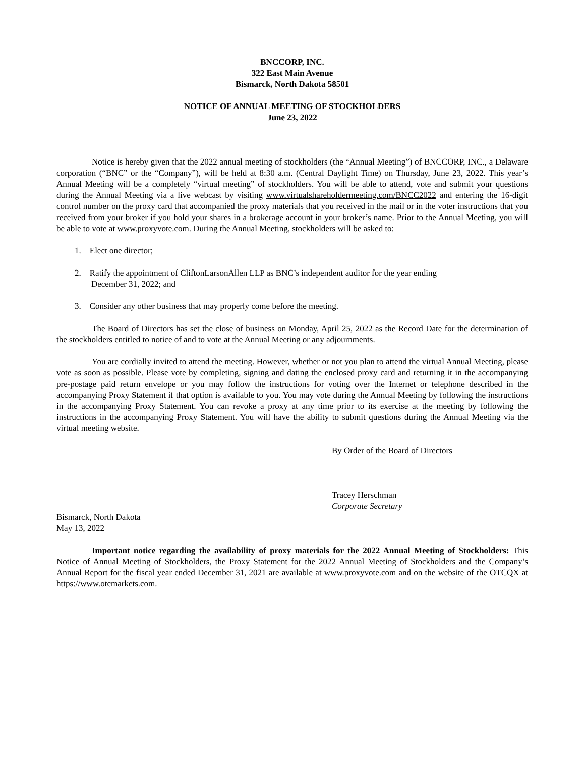BNCCORP, INC.
322 East Main Avenue
Bismarck, North Dakota 58501
NOTICE OF ANNUAL MEETING OF STOCKHOLDERS
June 23, 2022
Notice is hereby given that the 2022 annual meeting of stockholders (the “Annual Meeting”) of BNCCORP, INC., a Delaware corporation (“BNC” or the “Company”), will be held at 8:30 a.m. (Central Daylight Time) on Thursday, June 23, 2022. This year’s Annual Meeting will be a completely “virtual meeting” of stockholders. You will be able to attend, vote and submit your questions during the Annual Meeting via a live webcast by visiting www.virtualshareholdermeeting.com/BNCC2022 and entering the 16-digit control number on the proxy card that accompanied the proxy materials that you received in the mail or in the voter instructions that you received from your broker if you hold your shares in a brokerage account in your broker’s name. Prior to the Annual Meeting, you will be able to vote at www.proxyvote.com. During the Annual Meeting, stockholders will be asked to:
1. Elect one director;
2. Ratify the appointment of CliftonLarsonAllen LLP as BNC’s independent auditor for the year ending December 31, 2022; and
3. Consider any other business that may properly come before the meeting.
The Board of Directors has set the close of business on Monday, April 25, 2022 as the Record Date for the determination of the stockholders entitled to notice of and to vote at the Annual Meeting or any adjournments.
You are cordially invited to attend the meeting. However, whether or not you plan to attend the virtual Annual Meeting, please vote as soon as possible. Please vote by completing, signing and dating the enclosed proxy card and returning it in the accompanying pre-postage paid return envelope or you may follow the instructions for voting over the Internet or telephone described in the accompanying Proxy Statement if that option is available to you. You may vote during the Annual Meeting by following the instructions in the accompanying Proxy Statement. You can revoke a proxy at any time prior to its exercise at the meeting by following the instructions in the accompanying Proxy Statement. You will have the ability to submit questions during the Annual Meeting via the virtual meeting website.
By Order of the Board of Directors
Tracey Herschman
Corporate Secretary
Bismarck, North Dakota
May 13, 2022
Important notice regarding the availability of proxy materials for the 2022 Annual Meeting of Stockholders: This Notice of Annual Meeting of Stockholders, the Proxy Statement for the 2022 Annual Meeting of Stockholders and the Company’s Annual Report for the fiscal year ended December 31, 2021 are available at www.proxyvote.com and on the website of the OTCQX at https://www.otcmarkets.com.